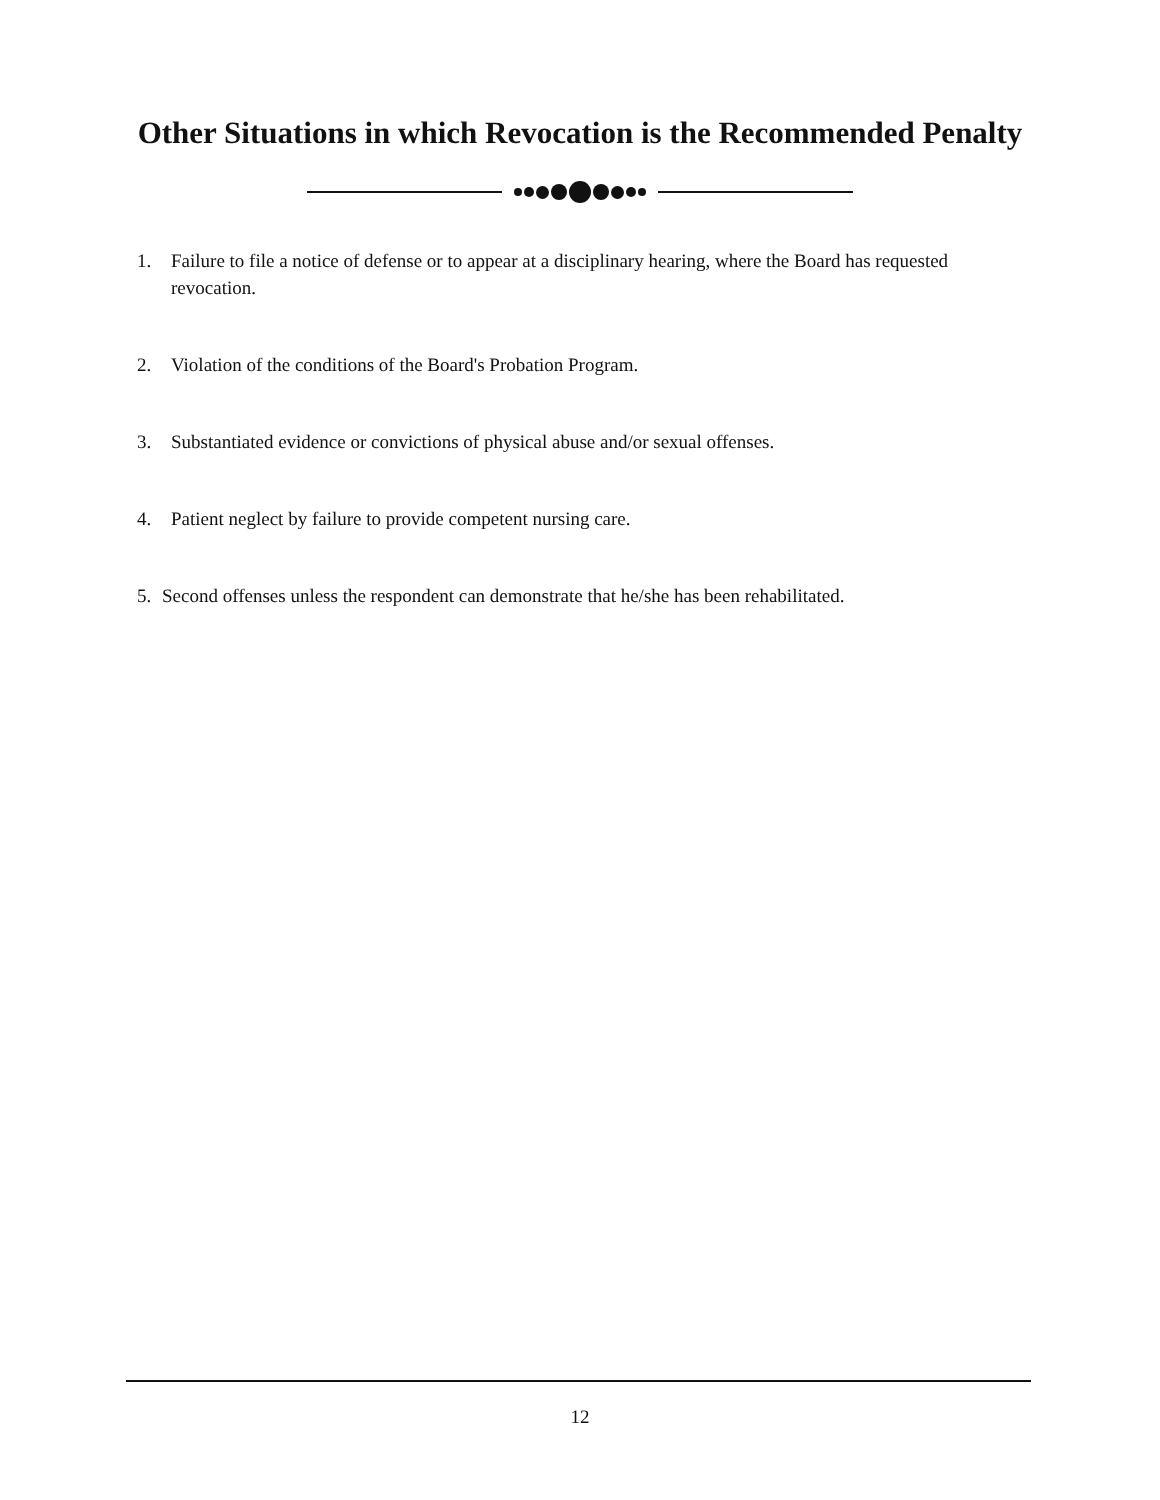Other Situations in which Revocation is the Recommended Penalty
1. Failure to file a notice of defense or to appear at a disciplinary hearing, where the Board has requested revocation.
2. Violation of the conditions of the Board's Probation Program.
3. Substantiated evidence or convictions of physical abuse and/or sexual offenses.
4. Patient neglect by failure to provide competent nursing care.
5. Second offenses unless the respondent can demonstrate that he/she has been rehabilitated.
12